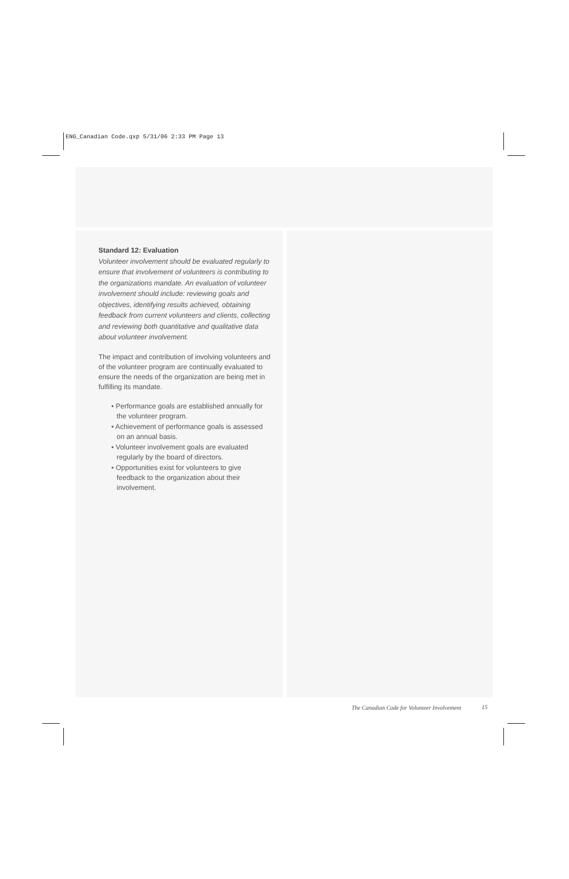ENG_Canadian Code.qxp 5/31/06 2:33 PM Page 13
Standard 12: Evaluation
Volunteer involvement should be evaluated regularly to ensure that involvement of volunteers is contributing to the organizations mandate. An evaluation of volunteer involvement should include: reviewing goals and objectives, identifying results achieved, obtaining feedback from current volunteers and clients, collecting and reviewing both quantitative and qualitative data about volunteer involvement.
The impact and contribution of involving volunteers and of the volunteer program are continually evaluated to ensure the needs of the organization are being met in fulfilling its mandate.
• Performance goals are established annually for the volunteer program.
• Achievement of performance goals is assessed on an annual basis.
• Volunteer involvement goals are evaluated regularly by the board of directors.
• Opportunities exist for volunteers to give feedback to the organization about their involvement.
The Canadian Code for Volunteer Involvement
15